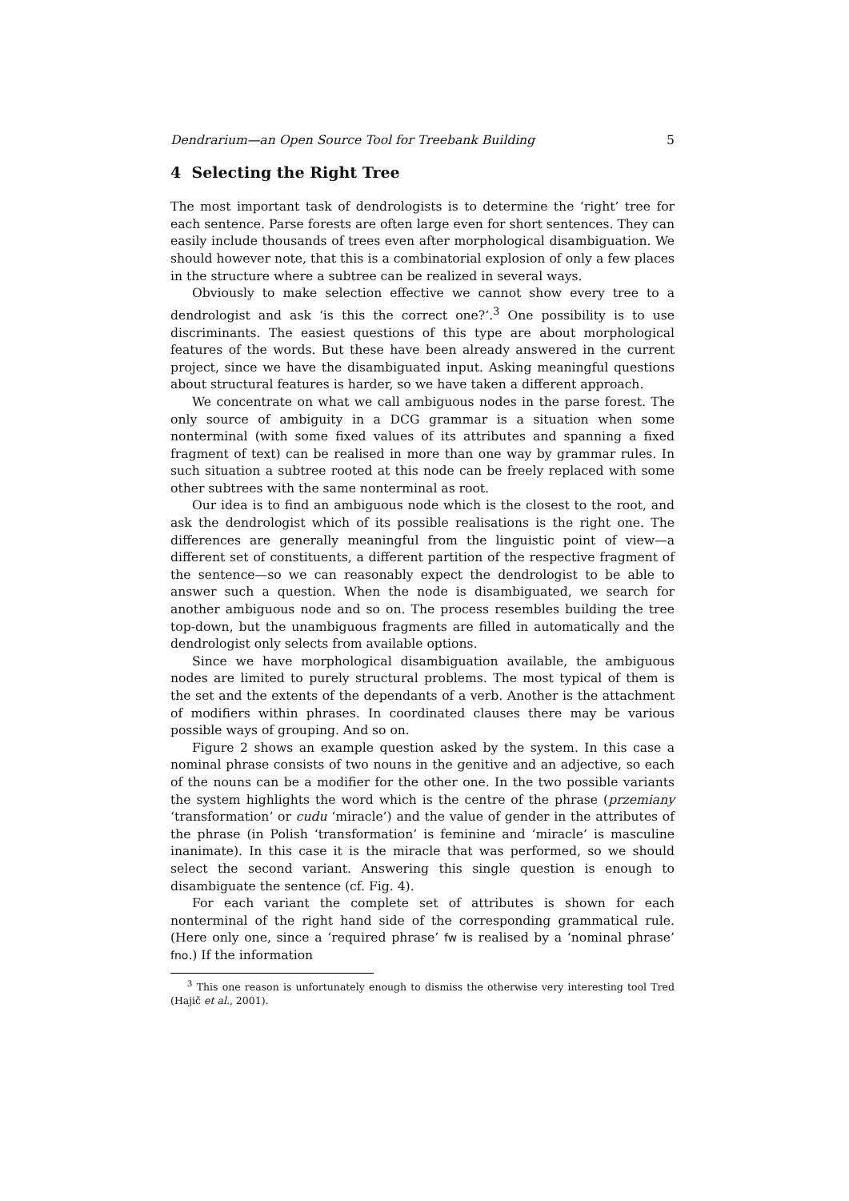Dendrarium—an Open Source Tool for Treebank Building 5
4 Selecting the Right Tree
The most important task of dendrologists is to determine the ‘right’ tree for each sentence. Parse forests are often large even for short sentences. They can easily include thousands of trees even after morphological disambiguation. We should however note, that this is a combinatorial explosion of only a few places in the structure where a subtree can be realized in several ways.
Obviously to make selection effective we cannot show every tree to a dendrologist and ask ‘is this the correct one?’.<sup>3</sup> One possibility is to use discriminants. The easiest questions of this type are about morphological features of the words. But these have been already answered in the current project, since we have the disambiguated input. Asking meaningful questions about structural features is harder, so we have taken a different approach.
We concentrate on what we call ambiguous nodes in the parse forest. The only source of ambiguity in a DCG grammar is a situation when some nonterminal (with some fixed values of its attributes and spanning a fixed fragment of text) can be realised in more than one way by grammar rules. In such situation a subtree rooted at this node can be freely replaced with some other subtrees with the same nonterminal as root.
Our idea is to find an ambiguous node which is the closest to the root, and ask the dendrologist which of its possible realisations is the right one. The differences are generally meaningful from the linguistic point of view—a different set of constituents, a different partition of the respective fragment of the sentence—so we can reasonably expect the dendrologist to be able to answer such a question. When the node is disambiguated, we search for another ambiguous node and so on. The process resembles building the tree top-down, but the unambiguous fragments are filled in automatically and the dendrologist only selects from available options.
Since we have morphological disambiguation available, the ambiguous nodes are limited to purely structural problems. The most typical of them is the set and the extents of the dependants of a verb. Another is the attachment of modifiers within phrases. In coordinated clauses there may be various possible ways of grouping. And so on.
Figure 2 shows an example question asked by the system. In this case a nominal phrase consists of two nouns in the genitive and an adjective, so each of the nouns can be a modifier for the other one. In the two possible variants the system highlights the word which is the centre of the phrase (przemiany ‘transformation’ or cudu ‘miracle’) and the value of gender in the attributes of the phrase (in Polish ‘transformation’ is feminine and ‘miracle’ is masculine inanimate). In this case it is the miracle that was performed, so we should select the second variant. Answering this single question is enough to disambiguate the sentence (cf. Fig. 4).
For each variant the complete set of attributes is shown for each nonterminal of the right hand side of the corresponding grammatical rule. (Here only one, since a ‘required phrase’ fw is realised by a ‘nominal phrase’ fno.) If the information
<sup>3</sup> This one reason is unfortunately enough to dismiss the otherwise very interesting tool Tred (Hajič et al., 2001).